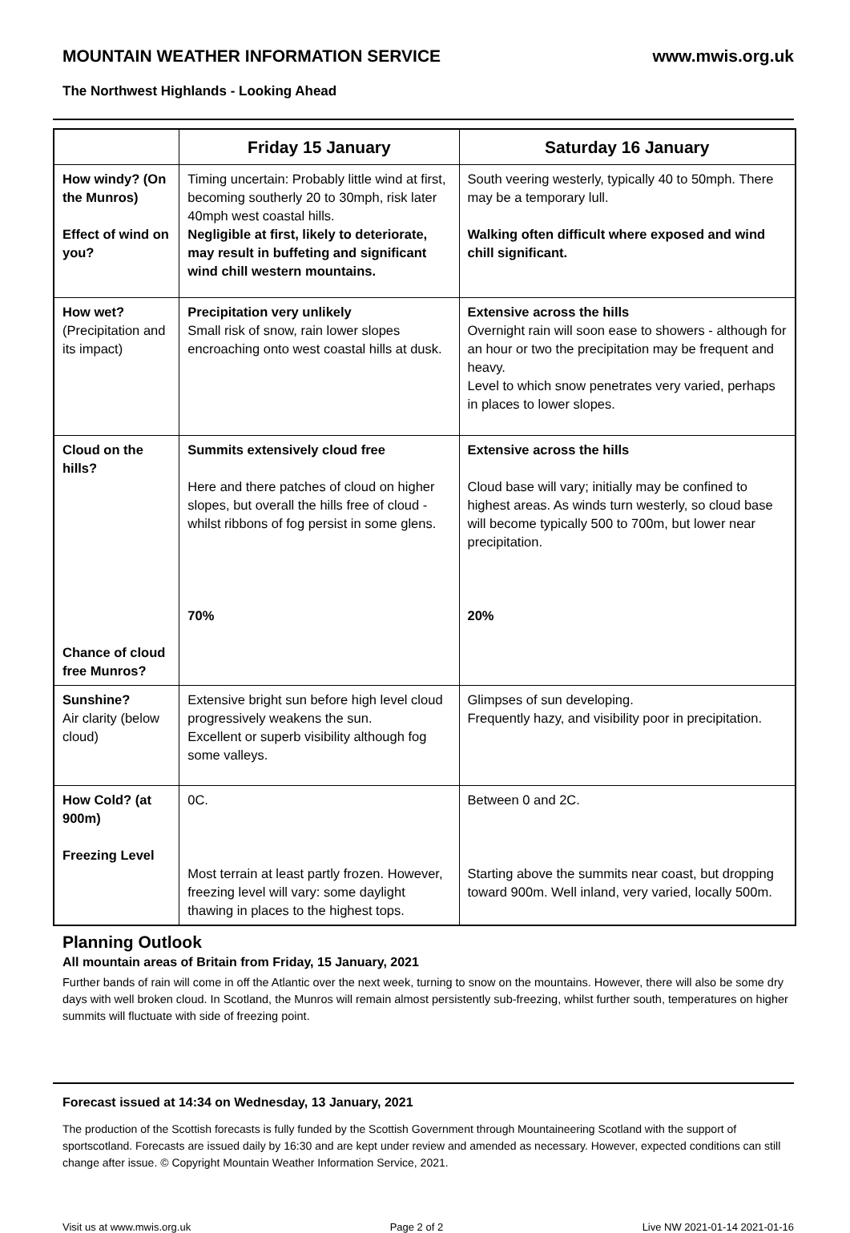MOUNTAIN WEATHER INFORMATION SERVICE www.mwis.org.uk
The Northwest Highlands - Looking Ahead
| | Friday 15 January | Saturday 16 January |
| --- | --- | --- |
| How windy? (On the Munros) Effect of wind on you? | Timing uncertain: Probably little wind at first, becoming southerly 20 to 30mph, risk later 40mph west coastal hills. Negligible at first, likely to deteriorate, may result in buffeting and significant wind chill western mountains. | South veering westerly, typically 40 to 50mph. There may be a temporary lull. Walking often difficult where exposed and wind chill significant. |
| How wet? (Precipitation and its impact) | Precipitation very unlikely Small risk of snow, rain lower slopes encroaching onto west coastal hills at dusk. | Extensive across the hills Overnight rain will soon ease to showers - although for an hour or two the precipitation may be frequent and heavy. Level to which snow penetrates very varied, perhaps in places to lower slopes. |
| Cloud on the hills? Chance of cloud free Munros? | Summits extensively cloud free Here and there patches of cloud on higher slopes, but overall the hills free of cloud - whilst ribbons of fog persist in some glens. 70% | Extensive across the hills Cloud base will vary; initially may be confined to highest areas. As winds turn westerly, so cloud base will become typically 500 to 700m, but lower near precipitation. 20% |
| Sunshine? Air clarity (below cloud) | Extensive bright sun before high level cloud progressively weakens the sun. Excellent or superb visibility although fog some valleys. | Glimpses of sun developing. Frequently hazy, and visibility poor in precipitation. |
| How Cold? (at 900m) Freezing Level | 0C. Most terrain at least partly frozen. However, freezing level will vary: some daylight thawing in places to the highest tops. | Between 0 and 2C. Starting above the summits near coast, but dropping toward 900m. Well inland, very varied, locally 500m. |
Planning Outlook
All mountain areas of Britain from Friday, 15 January, 2021
Further bands of rain will come in off the Atlantic over the next week, turning to snow on the mountains. However, there will also be some dry days with well broken cloud. In Scotland, the Munros will remain almost persistently sub-freezing, whilst further south, temperatures on higher summits will fluctuate with side of freezing point.
Forecast issued at 14:34 on Wednesday, 13 January, 2021
The production of the Scottish forecasts is fully funded by the Scottish Government through Mountaineering Scotland with the support of sportscotland. Forecasts are issued daily by 16:30 and are kept under review and amended as necessary. However, expected conditions can still change after issue. © Copyright Mountain Weather Information Service, 2021.
Visit us at www.mwis.org.uk Page 2 of 2 Live NW 2021-01-14 2021-01-16